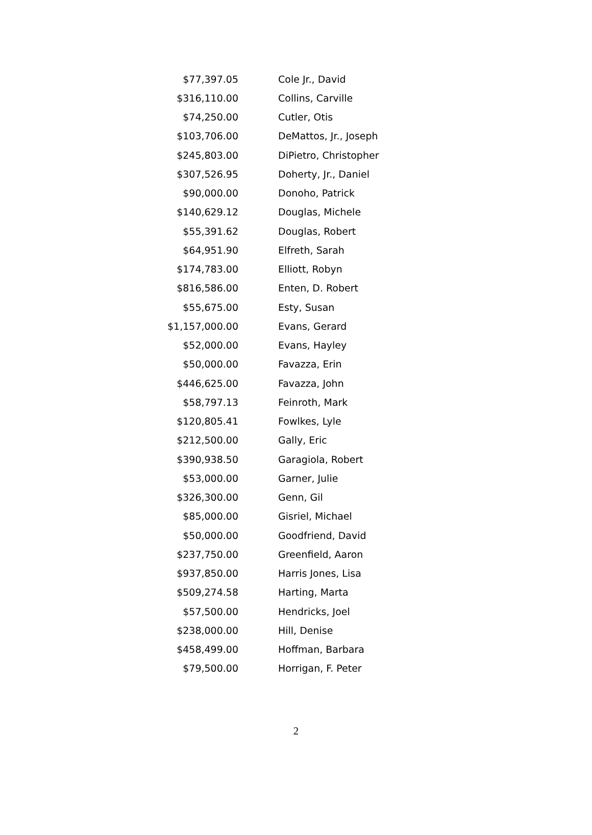| $77,397.05 | Cole Jr., David |
| $316,110.00 | Collins, Carville |
| $74,250.00 | Cutler, Otis |
| $103,706.00 | DeMattos, Jr., Joseph |
| $245,803.00 | DiPietro, Christopher |
| $307,526.95 | Doherty, Jr., Daniel |
| $90,000.00 | Donoho, Patrick |
| $140,629.12 | Douglas, Michele |
| $55,391.62 | Douglas, Robert |
| $64,951.90 | Elfreth, Sarah |
| $174,783.00 | Elliott, Robyn |
| $816,586.00 | Enten, D. Robert |
| $55,675.00 | Esty, Susan |
| $1,157,000.00 | Evans, Gerard |
| $52,000.00 | Evans, Hayley |
| $50,000.00 | Favazza, Erin |
| $446,625.00 | Favazza, John |
| $58,797.13 | Feinroth, Mark |
| $120,805.41 | Fowlkes, Lyle |
| $212,500.00 | Gally, Eric |
| $390,938.50 | Garagiola, Robert |
| $53,000.00 | Garner, Julie |
| $326,300.00 | Genn, Gil |
| $85,000.00 | Gisriel, Michael |
| $50,000.00 | Goodfriend, David |
| $237,750.00 | Greenfield, Aaron |
| $937,850.00 | Harris Jones, Lisa |
| $509,274.58 | Harting, Marta |
| $57,500.00 | Hendricks, Joel |
| $238,000.00 | Hill, Denise |
| $458,499.00 | Hoffman, Barbara |
| $79,500.00 | Horrigan, F. Peter |
2